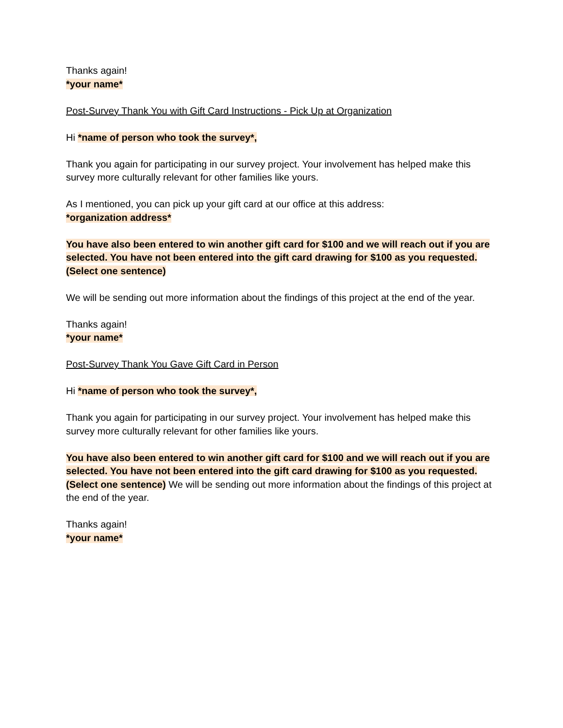Thanks again!
*your name*
Post-Survey Thank You with Gift Card Instructions - Pick Up at Organization
Hi *name of person who took the survey*,
Thank you again for participating in our survey project. Your involvement has helped make this survey more culturally relevant for other families like yours.
As I mentioned, you can pick up your gift card at our office at this address:
*organization address*
You have also been entered to win another gift card for $100 and we will reach out if you are selected. You have not been entered into the gift card drawing for $100 as you requested. (Select one sentence)
We will be sending out more information about the findings of this project at the end of the year.
Thanks again!
*your name*
Post-Survey Thank You Gave Gift Card in Person
Hi *name of person who took the survey*,
Thank you again for participating in our survey project. Your involvement has helped make this survey more culturally relevant for other families like yours.
You have also been entered to win another gift card for $100 and we will reach out if you are selected. You have not been entered into the gift card drawing for $100 as you requested. (Select one sentence) We will be sending out more information about the findings of this project at the end of the year.
Thanks again!
*your name*